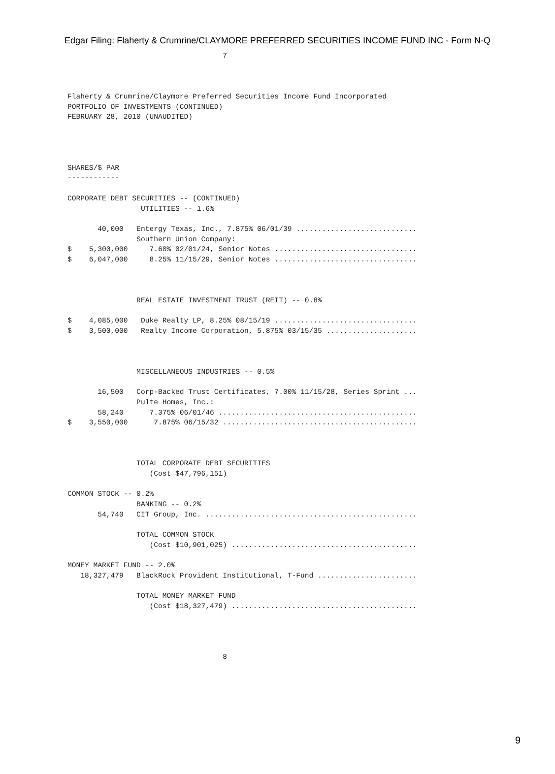Edgar Filing: Flaherty & Crumrine/CLAYMORE PREFERRED SECURITIES INCOME FUND INC - Form N-Q
                                    7



Flaherty & Crumrine/Claymore Preferred Securities Income Fund Incorporated
PORTFOLIO OF INVESTMENTS (CONTINUED)
FEBRUARY 28, 2010 (UNAUDITED)




SHARES/$ PAR
------------

CORPORATE DEBT SECURITIES -- (CONTINUED)
                 UTILITIES -- 1.6%

       40,000   Entergy Texas, Inc., 7.875% 06/01/39 ............................
                Southern Union Company:
$    5,300,000     7.60% 02/01/24, Senior Notes .................................
$    6,047,000     8.25% 11/15/29, Senior Notes .................................



                REAL ESTATE INVESTMENT TRUST (REIT) -- 0.8%

$    4,085,000   Duke Realty LP, 8.25% 08/15/19 .................................
$    3,500,000   Realty Income Corporation, 5.875% 03/15/35 .....................



                MISCELLANEOUS INDUSTRIES -- 0.5%

       16,500   Corp-Backed Trust Certificates, 7.00% 11/15/28, Series Sprint ...
                Pulte Homes, Inc.:
       58,240      7.375% 06/01/46 ..............................................
$    3,550,000      7.875% 06/15/32 .............................................



                TOTAL CORPORATE DEBT SECURITIES
                   (Cost $47,796,151)

COMMON STOCK -- 0.2%
                BANKING -- 0.2%
       54,740   CIT Group, Inc. .................................................

                TOTAL COMMON STOCK
                   (Cost $10,901,025) ...........................................

MONEY MARKET FUND -- 2.0%
   18,327,479   BlackRock Provident Institutional, T-Fund .......................

                TOTAL MONEY MARKET FUND
                   (Cost $18,327,479) ...........................................




                                    8
9